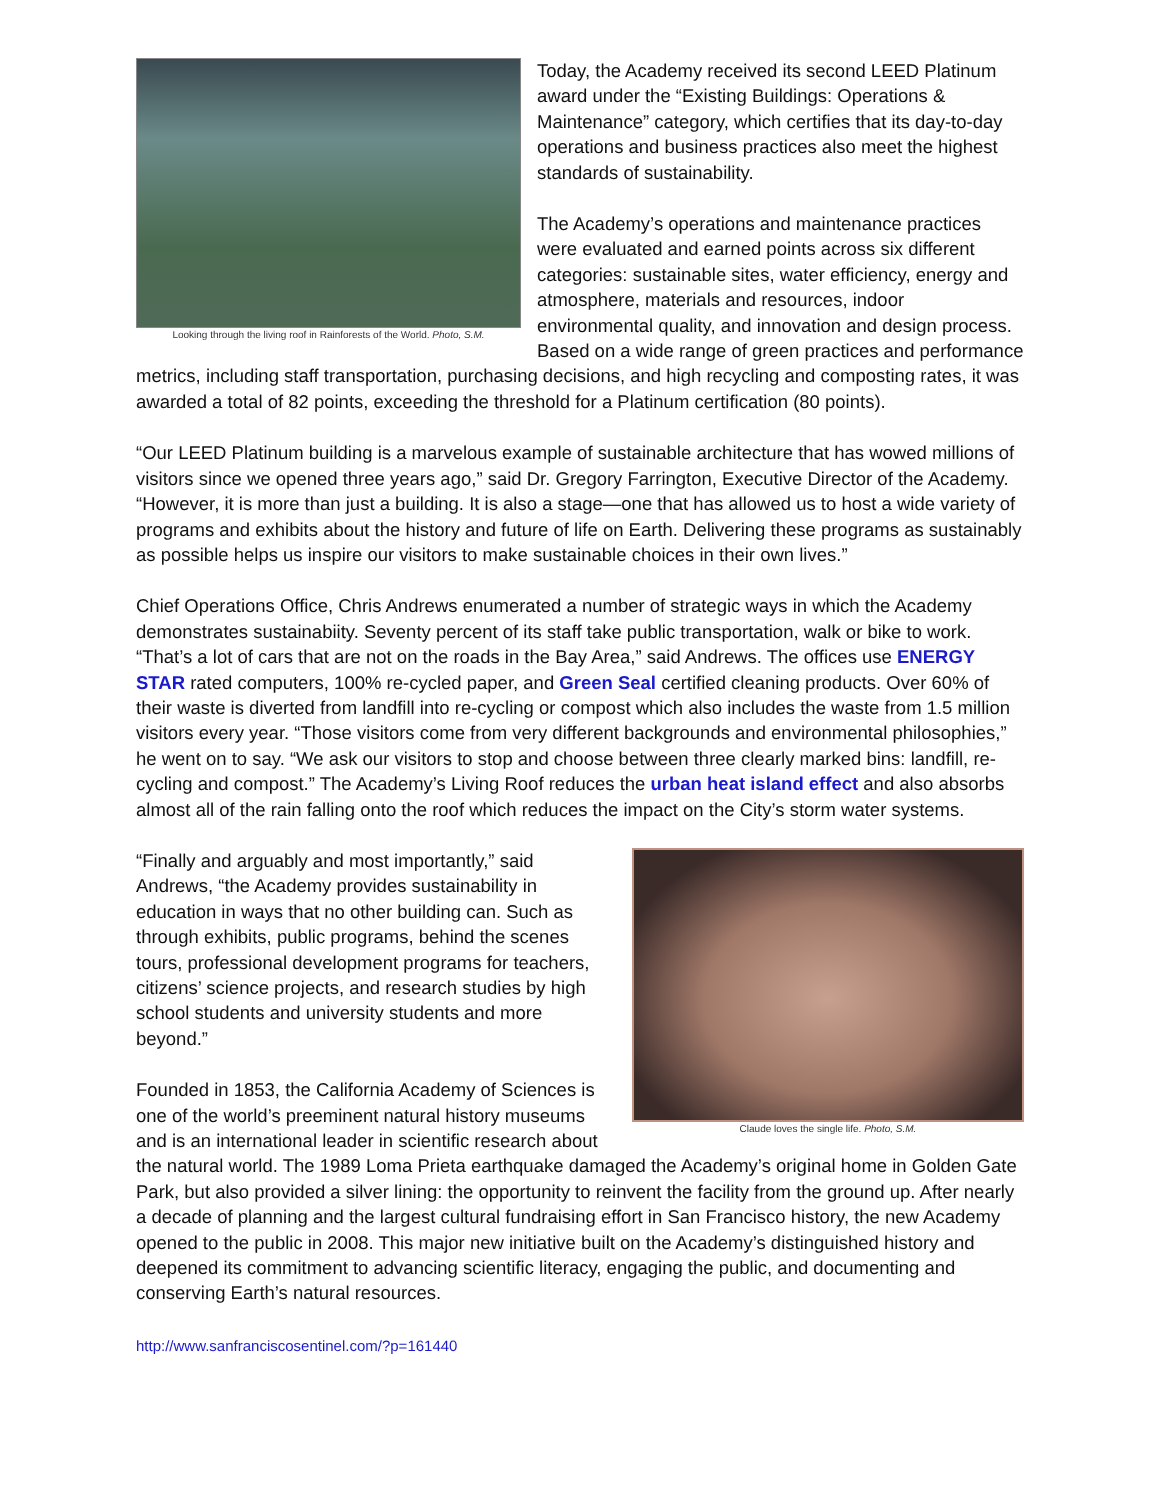Looking through the living roof in Rainforests of the World. Photo, S.M.
Today, the Academy received its second LEED Platinum award under the “Existing Buildings: Operations & Maintenance” category, which certifies that its day-to-day operations and business practices also meet the highest standards of sustainability.
The Academy’s operations and maintenance practices were evaluated and earned points across six different categories: sustainable sites, water efficiency, energy and atmosphere, materials and resources, indoor environmental quality, and innovation and design process. Based on a wide range of green practices and performance metrics, including staff transportation, purchasing decisions, and high recycling and composting rates, it was awarded a total of 82 points, exceeding the threshold for a Platinum certification (80 points).
“Our LEED Platinum building is a marvelous example of sustainable architecture that has wowed millions of visitors since we opened three years ago,” said Dr. Gregory Farrington, Executive Director of the Academy. “However, it is more than just a building. It is also a stage—one that has allowed us to host a wide variety of programs and exhibits about the history and future of life on Earth. Delivering these programs as sustainably as possible helps us inspire our visitors to make sustainable choices in their own lives.”
Chief Operations Office, Chris Andrews enumerated a number of strategic ways in which the Academy demonstrates sustainabiity. Seventy percent of its staff take public transportation, walk or bike to work. “That’s a lot of cars that are not on the roads in the Bay Area,” said Andrews. The offices use ENERGY STAR rated computers, 100% re-cycled paper, and Green Seal certified cleaning products. Over 60% of their waste is diverted from landfill into re-cycling or compost which also includes the waste from 1.5 million visitors every year. “Those visitors come from very different backgrounds and environmental philosophies,” he went on to say. “We ask our visitors to stop and choose between three clearly marked bins: landfill, re-cycling and compost.” The Academy’s Living Roof reduces the urban heat island effect and also absorbs almost all of the rain falling onto the roof which reduces the impact on the City’s storm water systems.
Claude loves the single life. Photo, S.M.
“Finally and arguably and most importantly,” said Andrews, “the Academy provides sustainability in education in ways that no other building can. Such as through exhibits, public programs, behind the scenes tours, professional development programs for teachers, citizens’ science projects, and research studies by high school students and university students and more beyond.”
Founded in 1853, the California Academy of Sciences is one of the world’s preeminent natural history museums and is an international leader in scientific research about the natural world. The 1989 Loma Prieta earthquake damaged the Academy’s original home in Golden Gate Park, but also provided a silver lining: the opportunity to reinvent the facility from the ground up. After nearly a decade of planning and the largest cultural fundraising effort in San Francisco history, the new Academy opened to the public in 2008. This major new initiative built on the Academy’s distinguished history and deepened its commitment to advancing scientific literacy, engaging the public, and documenting and conserving Earth’s natural resources.
http://www.sanfranciscosentinel.com/?p=161440